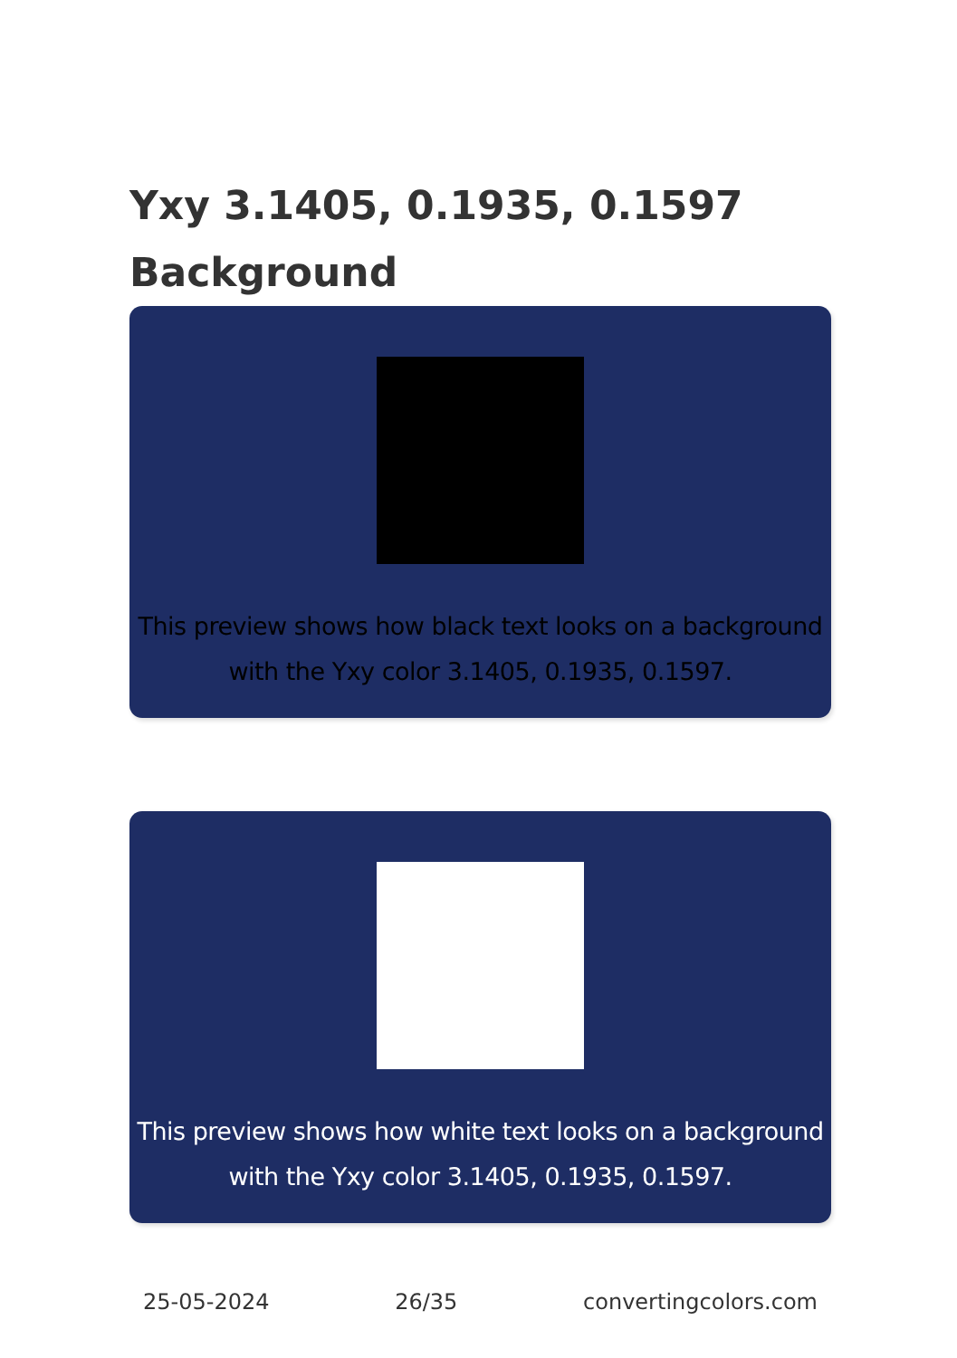Yxy 3.1405, 0.1935, 0.1597 Background
This preview shows how black text looks on a background with the Yxy color 3.1405, 0.1935, 0.1597.
This preview shows how white text looks on a background with the Yxy color 3.1405, 0.1935, 0.1597.
25-05-2024 26/35 convertingcolors.com